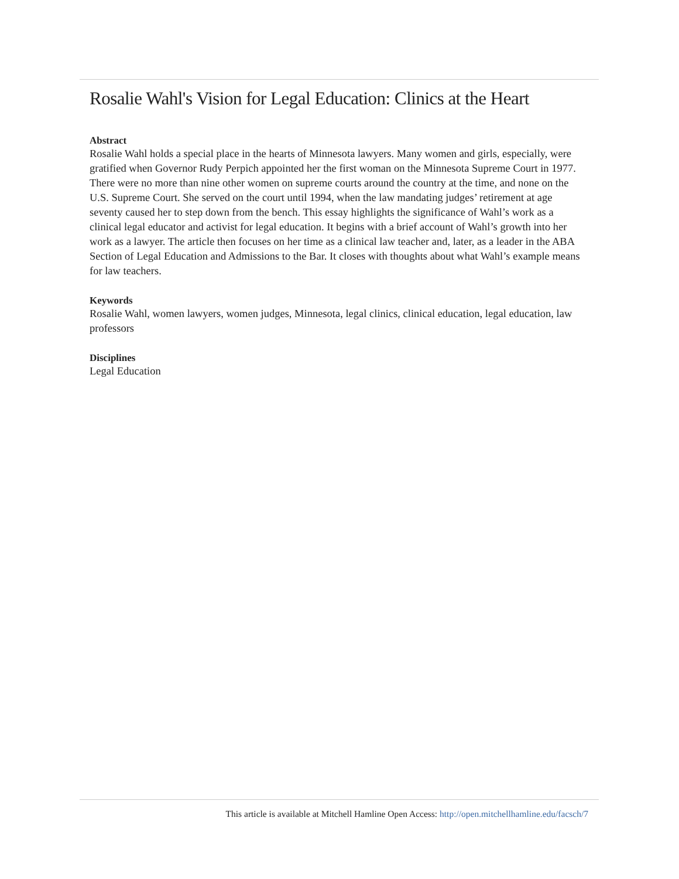Rosalie Wahl's Vision for Legal Education: Clinics at the Heart
Abstract
Rosalie Wahl holds a special place in the hearts of Minnesota lawyers. Many women and girls, especially, were gratified when Governor Rudy Perpich appointed her the first woman on the Minnesota Supreme Court in 1977. There were no more than nine other women on supreme courts around the country at the time, and none on the U.S. Supreme Court. She served on the court until 1994, when the law mandating judges’ retirement at age seventy caused her to step down from the bench. This essay highlights the significance of Wahl’s work as a clinical legal educator and activist for legal education. It begins with a brief account of Wahl’s growth into her work as a lawyer. The article then focuses on her time as a clinical law teacher and, later, as a leader in the ABA Section of Legal Education and Admissions to the Bar. It closes with thoughts about what Wahl’s example means for law teachers.
Keywords
Rosalie Wahl, women lawyers, women judges, Minnesota, legal clinics, clinical education, legal education, law professors
Disciplines
Legal Education
This article is available at Mitchell Hamline Open Access: http://open.mitchellhamline.edu/facsch/7